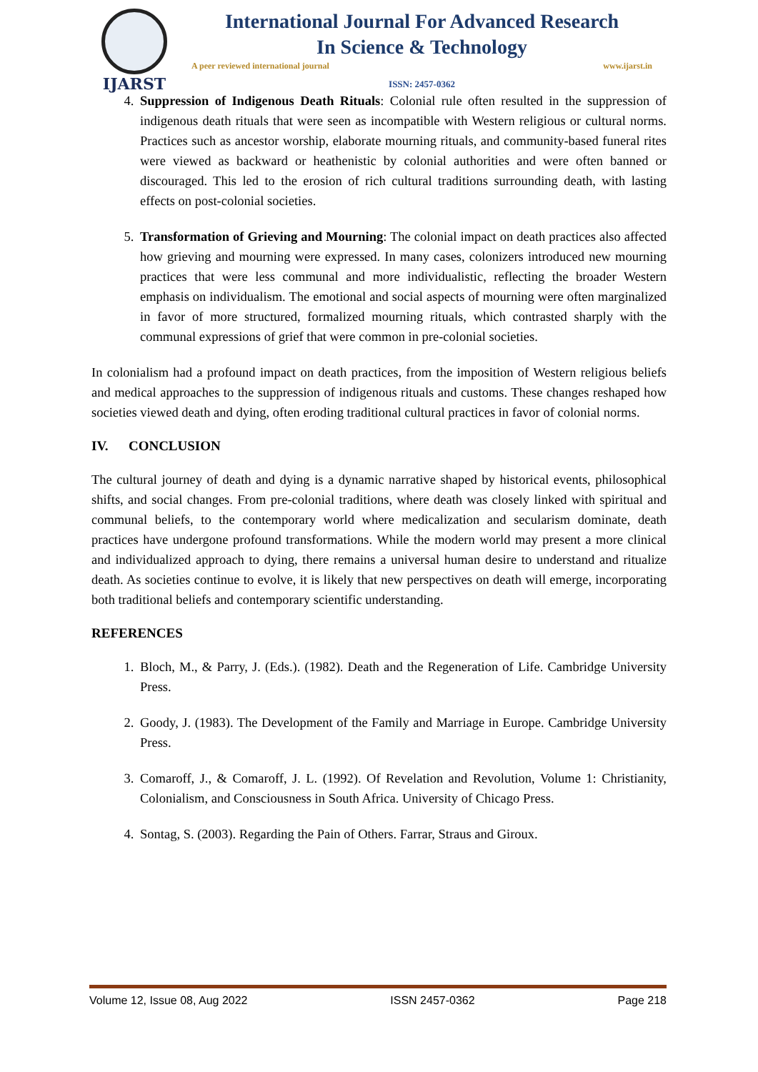IJARST
International Journal For Advanced Research
In Science & Technology
A peer reviewed international journal www.ijarst.in
ISSN: 2457-0362
4. Suppression of Indigenous Death Rituals: Colonial rule often resulted in the suppression of indigenous death rituals that were seen as incompatible with Western religious or cultural norms. Practices such as ancestor worship, elaborate mourning rituals, and community-based funeral rites were viewed as backward or heathenistic by colonial authorities and were often banned or discouraged. This led to the erosion of rich cultural traditions surrounding death, with lasting effects on post-colonial societies.
5. Transformation of Grieving and Mourning: The colonial impact on death practices also affected how grieving and mourning were expressed. In many cases, colonizers introduced new mourning practices that were less communal and more individualistic, reflecting the broader Western emphasis on individualism. The emotional and social aspects of mourning were often marginalized in favor of more structured, formalized mourning rituals, which contrasted sharply with the communal expressions of grief that were common in pre-colonial societies.
In colonialism had a profound impact on death practices, from the imposition of Western religious beliefs and medical approaches to the suppression of indigenous rituals and customs. These changes reshaped how societies viewed death and dying, often eroding traditional cultural practices in favor of colonial norms.
IV. CONCLUSION
The cultural journey of death and dying is a dynamic narrative shaped by historical events, philosophical shifts, and social changes. From pre-colonial traditions, where death was closely linked with spiritual and communal beliefs, to the contemporary world where medicalization and secularism dominate, death practices have undergone profound transformations. While the modern world may present a more clinical and individualized approach to dying, there remains a universal human desire to understand and ritualize death. As societies continue to evolve, it is likely that new perspectives on death will emerge, incorporating both traditional beliefs and contemporary scientific understanding.
REFERENCES
1. Bloch, M., & Parry, J. (Eds.). (1982). Death and the Regeneration of Life. Cambridge University Press.
2. Goody, J. (1983). The Development of the Family and Marriage in Europe. Cambridge University Press.
3. Comaroff, J., & Comaroff, J. L. (1992). Of Revelation and Revolution, Volume 1: Christianity, Colonialism, and Consciousness in South Africa. University of Chicago Press.
4. Sontag, S. (2003). Regarding the Pain of Others. Farrar, Straus and Giroux.
Volume 12, Issue 08, Aug 2022 ISSN 2457-0362 Page 218